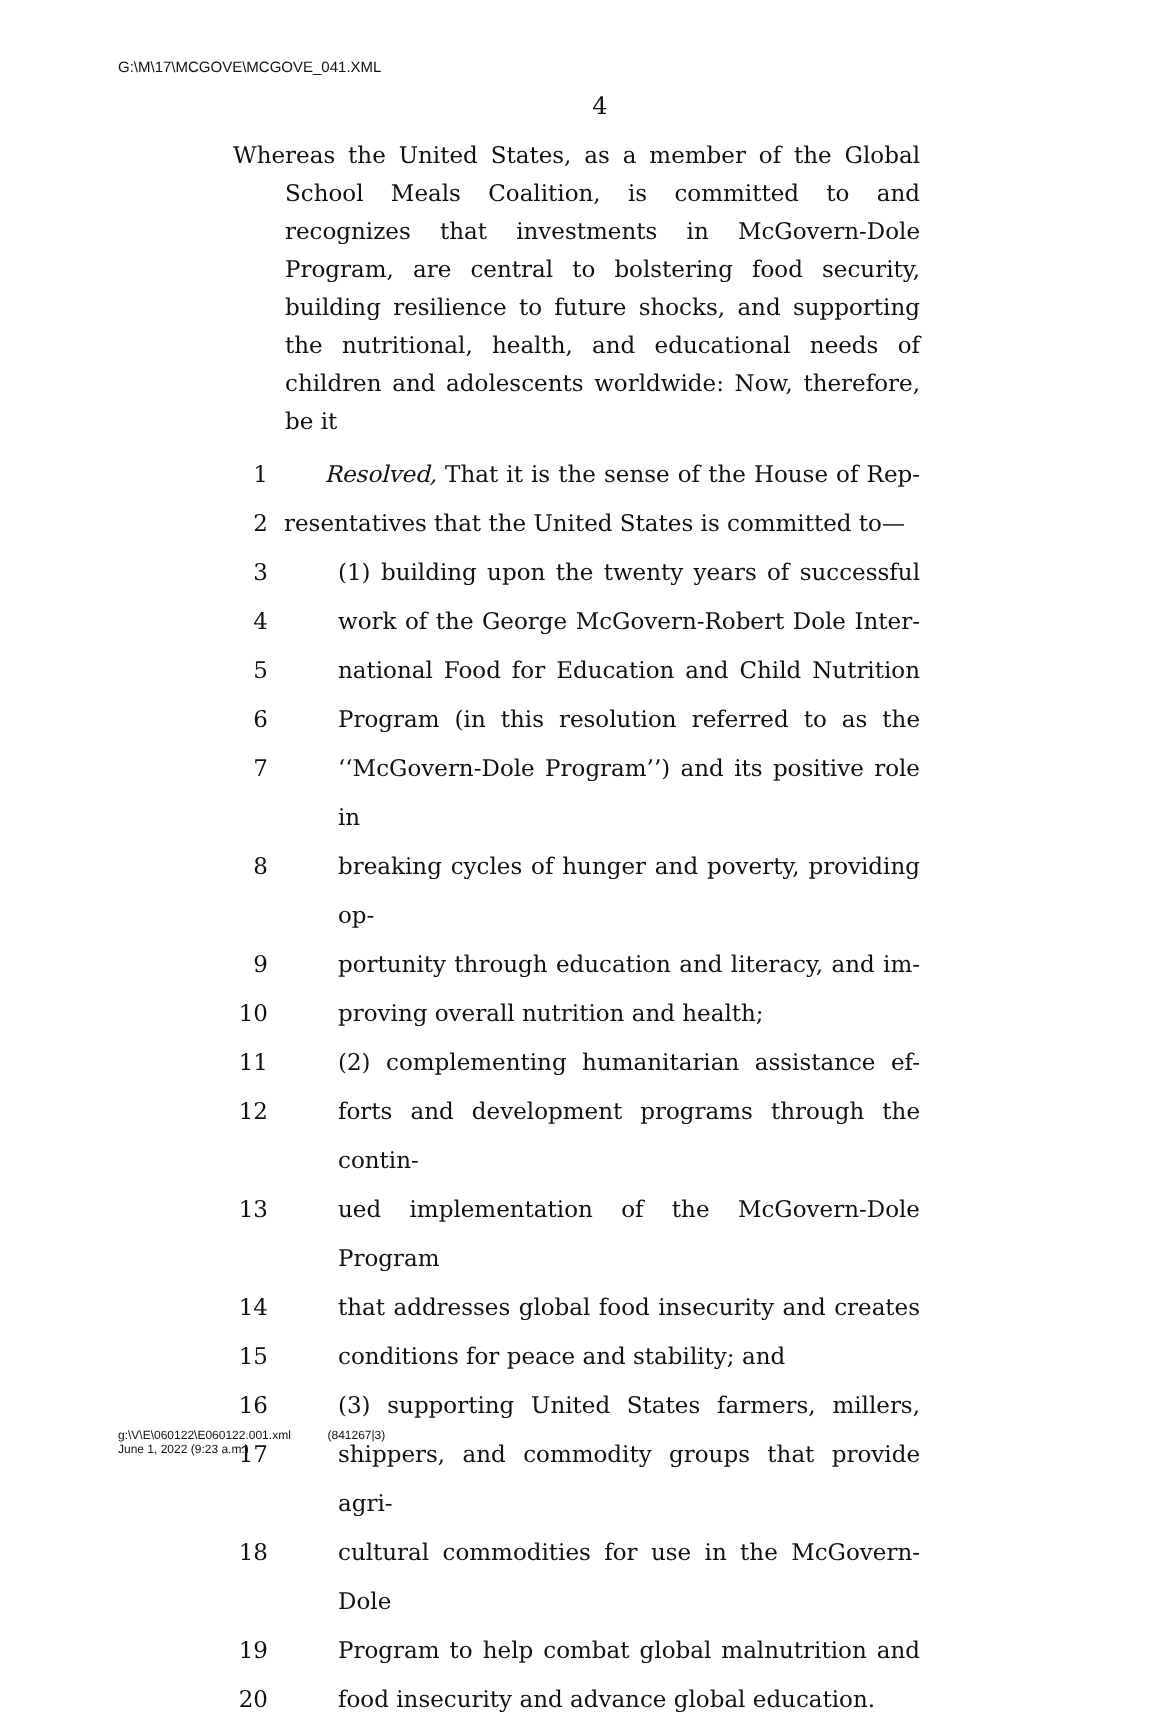G:\M\17\MCGOVE\MCGOVE_041.XML
4
Whereas the United States, as a member of the Global School Meals Coalition, is committed to and recognizes that investments in McGovern-Dole Program, are central to bolstering food security, building resilience to future shocks, and supporting the nutritional, health, and educational needs of children and adolescents worldwide: Now, therefore, be it
1 Resolved, That it is the sense of the House of Rep-
2 resentatives that the United States is committed to—
3 (1) building upon the twenty years of successful
4 work of the George McGovern-Robert Dole Inter-
5 national Food for Education and Child Nutrition
6 Program (in this resolution referred to as the
7 ‘‘McGovern-Dole Program’’) and its positive role in
8 breaking cycles of hunger and poverty, providing op-
9 portunity through education and literacy, and im-
10 proving overall nutrition and health;
11 (2) complementing humanitarian assistance ef-
12 forts and development programs through the contin-
13 ued implementation of the McGovern-Dole Program
14 that addresses global food insecurity and creates
15 conditions for peace and stability; and
16 (3) supporting United States farmers, millers,
17 shippers, and commodity groups that provide agri-
18 cultural commodities for use in the McGovern-Dole
19 Program to help combat global malnutrition and
20 food insecurity and advance global education.
g:\V\E\060122\E060122.001.xml (841267|3)
June 1, 2022 (9:23 a.m.)